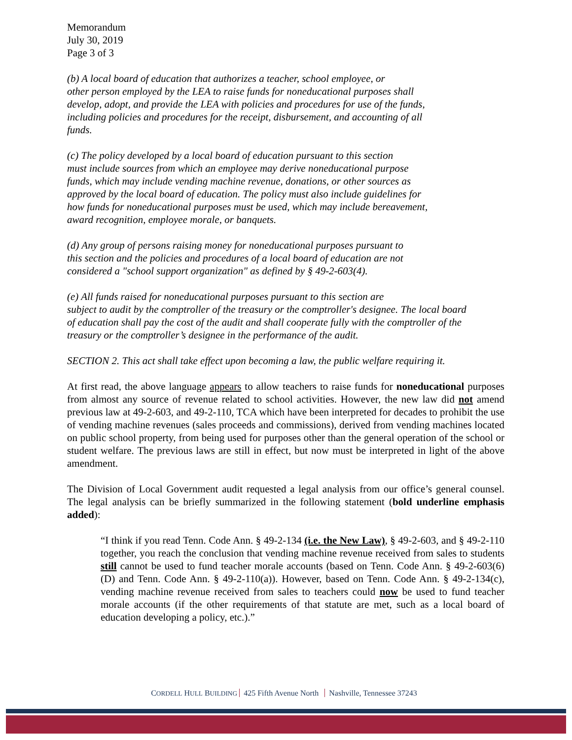Memorandum
July 30, 2019
Page 3 of 3
(b) A local board of education that authorizes a teacher, school employee, or
other person employed by the LEA to raise funds for noneducational purposes shall
develop, adopt, and provide the LEA with policies and procedures for use of the funds,
including policies and procedures for the receipt, disbursement, and accounting of all
funds.
(c) The policy developed by a local board of education pursuant to this section
must include sources from which an employee may derive noneducational purpose
funds, which may include vending machine revenue, donations, or other sources as
approved by the local board of education. The policy must also include guidelines for
how funds for noneducational purposes must be used, which may include bereavement,
award recognition, employee morale, or banquets.
(d) Any group of persons raising money for noneducational purposes pursuant to
this section and the policies and procedures of a local board of education are not
considered a "school support organization" as defined by § 49-2-603(4).
(e) All funds raised for noneducational purposes pursuant to this section are
subject to audit by the comptroller of the treasury or the comptroller's designee. The local board
of education shall pay the cost of the audit and shall cooperate fully with the comptroller of the
treasury or the comptroller’s designee in the performance of the audit.
SECTION 2. This act shall take effect upon becoming a law, the public welfare requiring it.
At first read, the above language appears to allow teachers to raise funds for noneducational purposes from almost any source of revenue related to school activities. However, the new law did not amend previous law at 49-2-603, and 49-2-110, TCA which have been interpreted for decades to prohibit the use of vending machine revenues (sales proceeds and commissions), derived from vending machines located on public school property, from being used for purposes other than the general operation of the school or student welfare. The previous laws are still in effect, but now must be interpreted in light of the above amendment.
The Division of Local Government audit requested a legal analysis from our office’s general counsel. The legal analysis can be briefly summarized in the following statement (bold underline emphasis added):
“I think if you read Tenn. Code Ann. § 49-2-134 (i.e. the New Law), § 49-2-603, and § 49-2-110 together, you reach the conclusion that vending machine revenue received from sales to students still cannot be used to fund teacher morale accounts (based on Tenn. Code Ann. § 49-2-603(6)(D) and Tenn. Code Ann. § 49-2-110(a)). However, based on Tenn. Code Ann. § 49-2-134(c), vending machine revenue received from sales to teachers could now be used to fund teacher morale accounts (if the other requirements of that statute are met, such as a local board of education developing a policy, etc.).”
CORDELL HULL BUILDING 425 Fifth Avenue North Nashville, Tennessee 37243